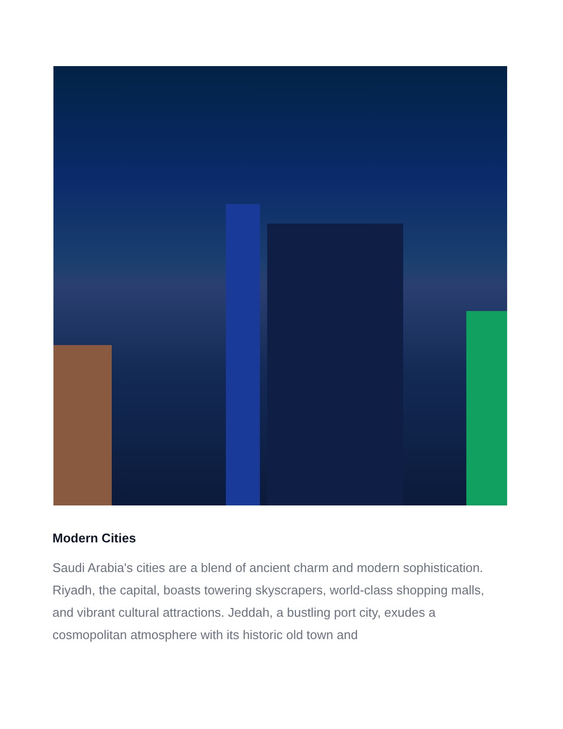Modern Cities
Saudi Arabia's cities are a blend of ancient charm and modern sophistication. Riyadh, the capital, boasts towering skyscrapers, world-class shopping malls, and vibrant cultural attractions. Jeddah, a bustling port city, exudes a cosmopolitan atmosphere with its historic old town and